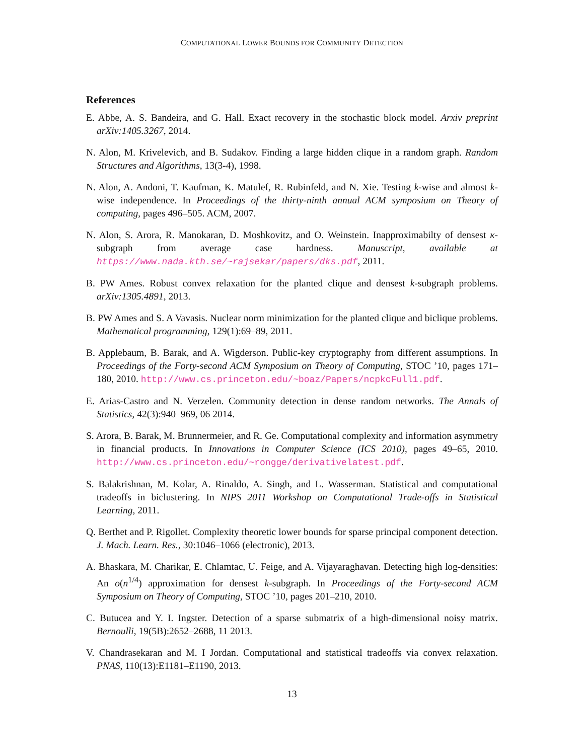COMPUTATIONAL LOWER BOUNDS FOR COMMUNITY DETECTION
References
E. Abbe, A. S. Bandeira, and G. Hall. Exact recovery in the stochastic block model. Arxiv preprint arXiv:1405.3267, 2014.
N. Alon, M. Krivelevich, and B. Sudakov. Finding a large hidden clique in a random graph. Random Structures and Algorithms, 13(3-4), 1998.
N. Alon, A. Andoni, T. Kaufman, K. Matulef, R. Rubinfeld, and N. Xie. Testing k-wise and almost k-wise independence. In Proceedings of the thirty-ninth annual ACM symposium on Theory of computing, pages 496–505. ACM, 2007.
N. Alon, S. Arora, R. Manokaran, D. Moshkovitz, and O. Weinstein. Inapproximabilty of densest κ-subgraph from average case hardness. Manuscript, available at https://www.nada.kth.se/~rajsekar/papers/dks.pdf, 2011.
B. PW Ames. Robust convex relaxation for the planted clique and densest k-subgraph problems. arXiv:1305.4891, 2013.
B. PW Ames and S. A Vavasis. Nuclear norm minimization for the planted clique and biclique problems. Mathematical programming, 129(1):69–89, 2011.
B. Applebaum, B. Barak, and A. Wigderson. Public-key cryptography from different assumptions. In Proceedings of the Forty-second ACM Symposium on Theory of Computing, STOC ’10, pages 171–180, 2010. http://www.cs.princeton.edu/~boaz/Papers/ncpkcFull1.pdf.
E. Arias-Castro and N. Verzelen. Community detection in dense random networks. The Annals of Statistics, 42(3):940–969, 06 2014.
S. Arora, B. Barak, M. Brunnermeier, and R. Ge. Computational complexity and information asymmetry in financial products. In Innovations in Computer Science (ICS 2010), pages 49–65, 2010. http://www.cs.princeton.edu/~rongge/derivativelatest.pdf.
S. Balakrishnan, M. Kolar, A. Rinaldo, A. Singh, and L. Wasserman. Statistical and computational tradeoffs in biclustering. In NIPS 2011 Workshop on Computational Trade-offs in Statistical Learning, 2011.
Q. Berthet and P. Rigollet. Complexity theoretic lower bounds for sparse principal component detection. J. Mach. Learn. Res., 30:1046–1066 (electronic), 2013.
A. Bhaskara, M. Charikar, E. Chlamtac, U. Feige, and A. Vijayaraghavan. Detecting high log-densities: An o(n<sup>1/4</sup>) approximation for densest k-subgraph. In Proceedings of the Forty-second ACM Symposium on Theory of Computing, STOC ’10, pages 201–210, 2010.
C. Butucea and Y. I. Ingster. Detection of a sparse submatrix of a high-dimensional noisy matrix. Bernoulli, 19(5B):2652–2688, 11 2013.
V. Chandrasekaran and M. I Jordan. Computational and statistical tradeoffs via convex relaxation. PNAS, 110(13):E1181–E1190, 2013.
13